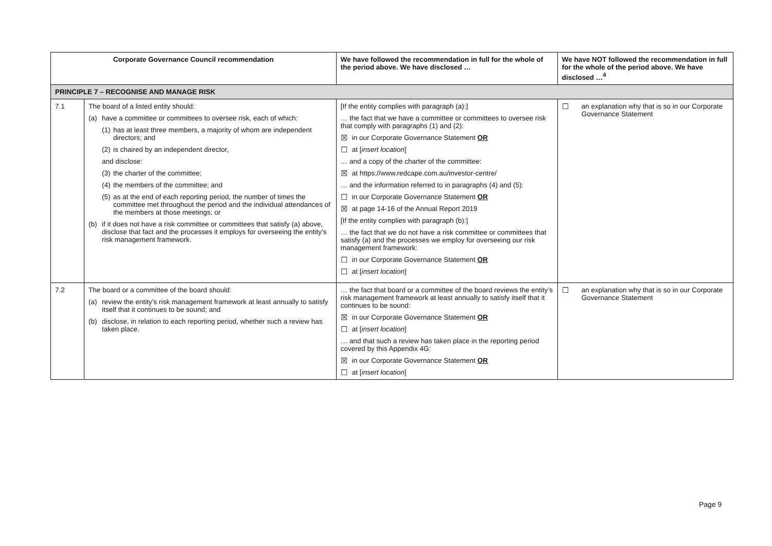| Corporate Governance Council recommendation | | We have followed the recommendation in full for the whole of the period above. We have disclosed … | We have NOT followed the recommendation in full for the whole of the period above. We have disclosed …<sup>4</sup> |
| --- | --- | --- | --- |
| PRINCIPLE 7 – RECOGNISE AND MANAGE RISK | | | |
| 7.1 | The board of a listed entity should: (a) have a committee or committees to oversee risk, each of which: (1) has at least three members, a majority of whom are independent directors; and (2) is chaired by an independent director, and disclose: (3) the charter of the committee; (4) the members of the committee; and (5) as at the end of each reporting period, the number of times the committee met throughout the period and the individual attendances of the members at those meetings; or (b) if it does not have a risk committee or committees that satisfy (a) above, disclose that fact and the processes it employs for overseeing the entity’s risk management framework. | [If the entity complies with paragraph (a):] … the fact that we have a committee or committees to oversee risk that comply with paragraphs (1) and (2): ☒ in our Corporate Governance Statement OR ☐ at [ insert location ] … and a copy of the charter of the committee: ☒ at https://www.redcape.com.au/investor-centre/ … and the information referred to in paragraphs (4) and (5): ☐ in our Corporate Governance Statement OR ☒ at page 14-16 of the Annual Report 2019 [If the entity complies with paragraph (b):] … the fact that we do not have a risk committee or committees that satisfy (a) and the processes we employ for overseeing our risk management framework: ☐ in our Corporate Governance Statement OR ☐ at [ insert location ] | ☐ an explanation why that is so in our Corporate Governance Statement |
| 7.2 | The board or a committee of the board should: (a) review the entity’s risk management framework at least annually to satisfy itself that it continues to be sound; and (b) disclose, in relation to each reporting period, whether such a review has taken place. | … the fact that board or a committee of the board reviews the entity’s risk management framework at least annually to satisfy itself that it continues to be sound: ☒ in our Corporate Governance Statement OR ☐ at [ insert location ] … and that such a review has taken place in the reporting period covered by this Appendix 4G: ☒ in our Corporate Governance Statement OR ☐ at [ insert location ] | ☐ an explanation why that is so in our Corporate Governance Statement |
Page 9